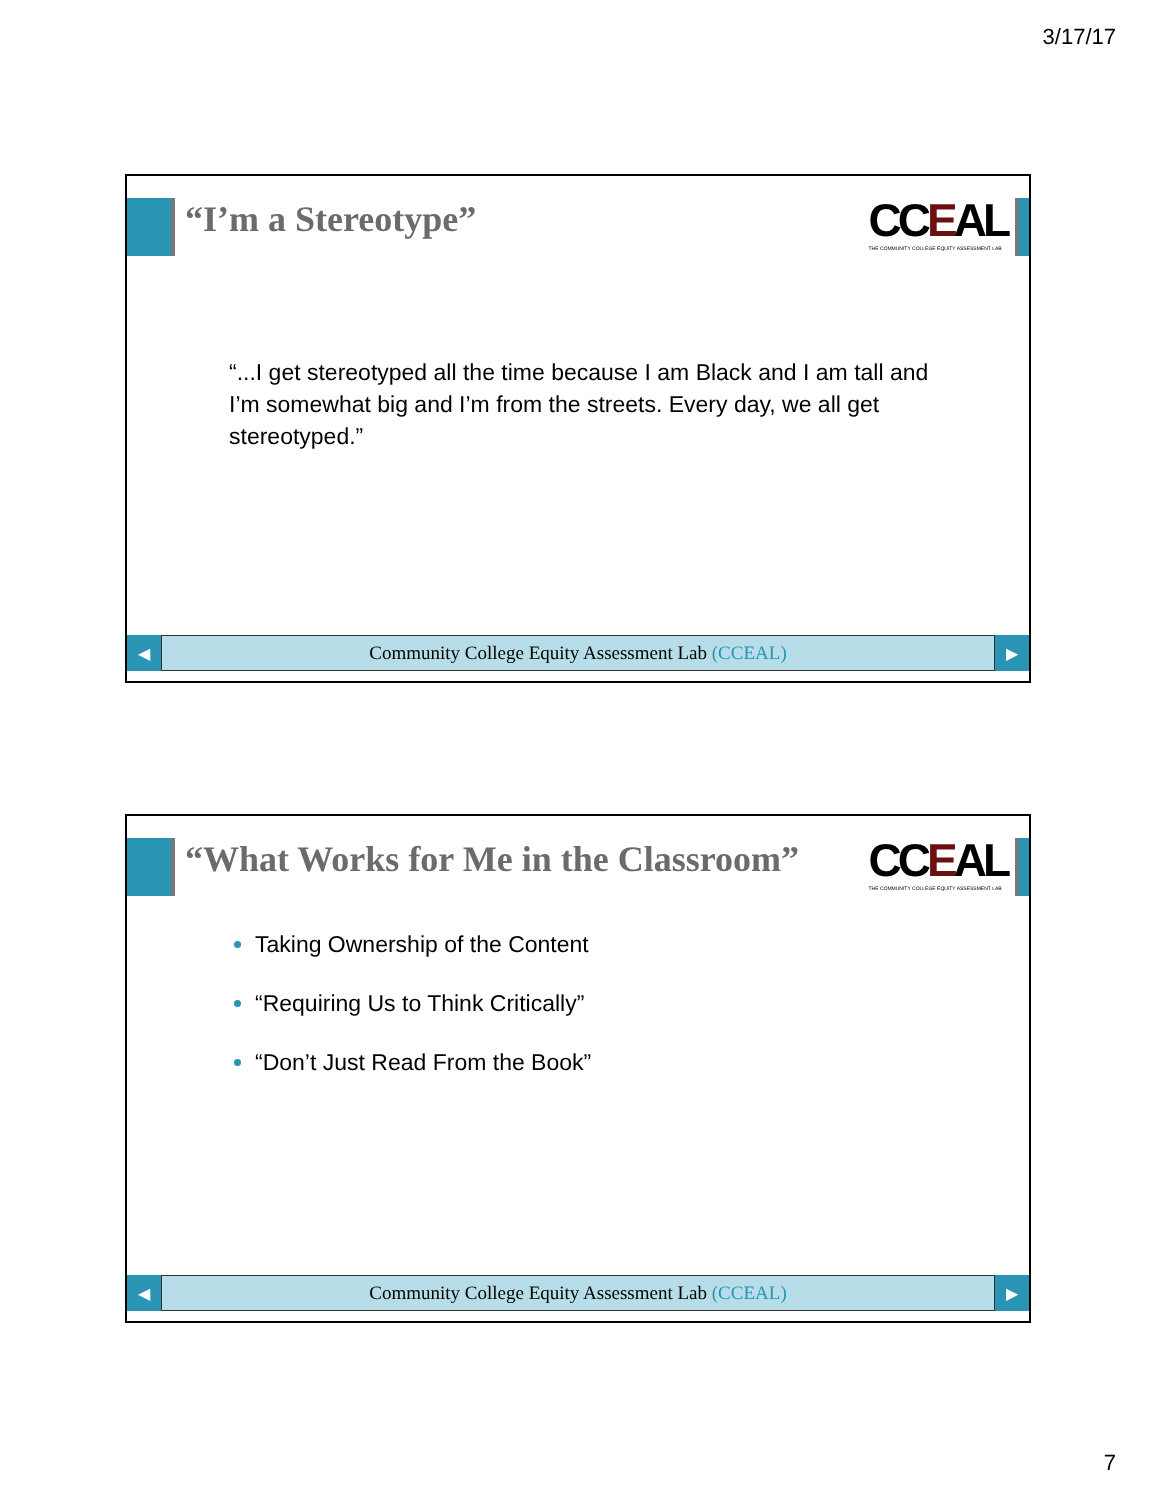3/17/17
“I’m a Stereotype”
CCEAL
THE COMMUNITY COLLEGE EQUITY ASSESSMENT LAB
“...I get stereotyped all the time because I am Black and I am tall and I’m somewhat big and I’m from the streets. Every day, we all get stereotyped.”
◀
Community College Equity Assessment Lab (CCEAL)
▶
“What Works for Me in the Classroom”
CCEAL
THE COMMUNITY COLLEGE EQUITY ASSESSMENT LAB
Taking Ownership of the Content
“Requiring Us to Think Critically”
“Don’t Just Read From the Book”
◀
Community College Equity Assessment Lab (CCEAL)
▶
7